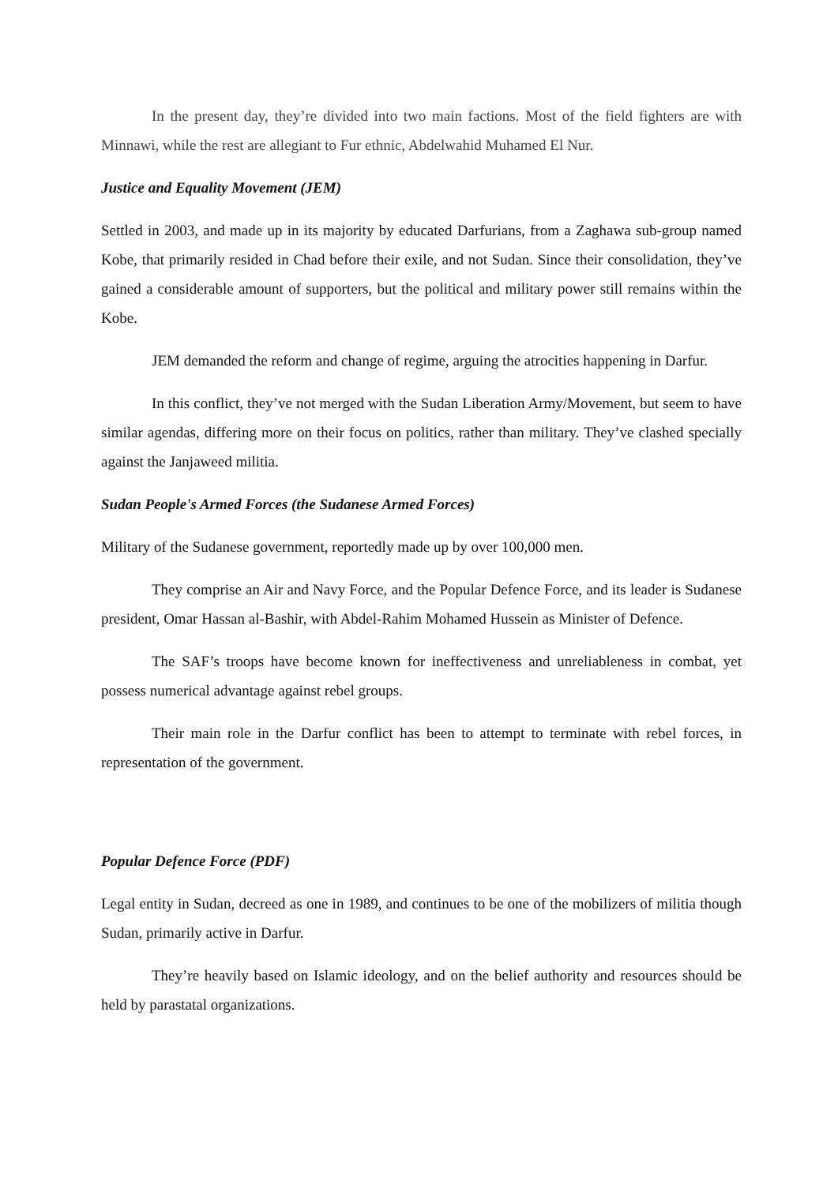In the present day, they’re divided into two main factions. Most of the field fighters are with Minnawi, while the rest are allegiant to Fur ethnic, Abdelwahid Muhamed El Nur.
Justice and Equality Movement (JEM)
Settled in 2003, and made up in its majority by educated Darfurians, from a Zaghawa sub-group named Kobe, that primarily resided in Chad before their exile, and not Sudan. Since their consolidation, they’ve gained a considerable amount of supporters, but the political and military power still remains within the Kobe.
JEM demanded the reform and change of regime, arguing the atrocities happening in Darfur.
In this conflict, they’ve not merged with the Sudan Liberation Army/Movement, but seem to have similar agendas, differing more on their focus on politics, rather than military. They’ve clashed specially against the Janjaweed militia.
Sudan People's Armed Forces (the Sudanese Armed Forces)
Military of the Sudanese government, reportedly made up by over 100,000 men.
They comprise an Air and Navy Force, and the Popular Defence Force, and its leader is Sudanese president, Omar Hassan al-Bashir, with Abdel-Rahim Mohamed Hussein as Minister of Defence.
The SAF’s troops have become known for ineffectiveness and unreliableness in combat, yet possess numerical advantage against rebel groups.
Their main role in the Darfur conflict has been to attempt to terminate with rebel forces, in representation of the government.
Popular Defence Force (PDF)
Legal entity in Sudan, decreed as one in 1989, and continues to be one of the mobilizers of militia though Sudan, primarily active in Darfur.
They’re heavily based on Islamic ideology, and on the belief authority and resources should be held by parastatal organizations.